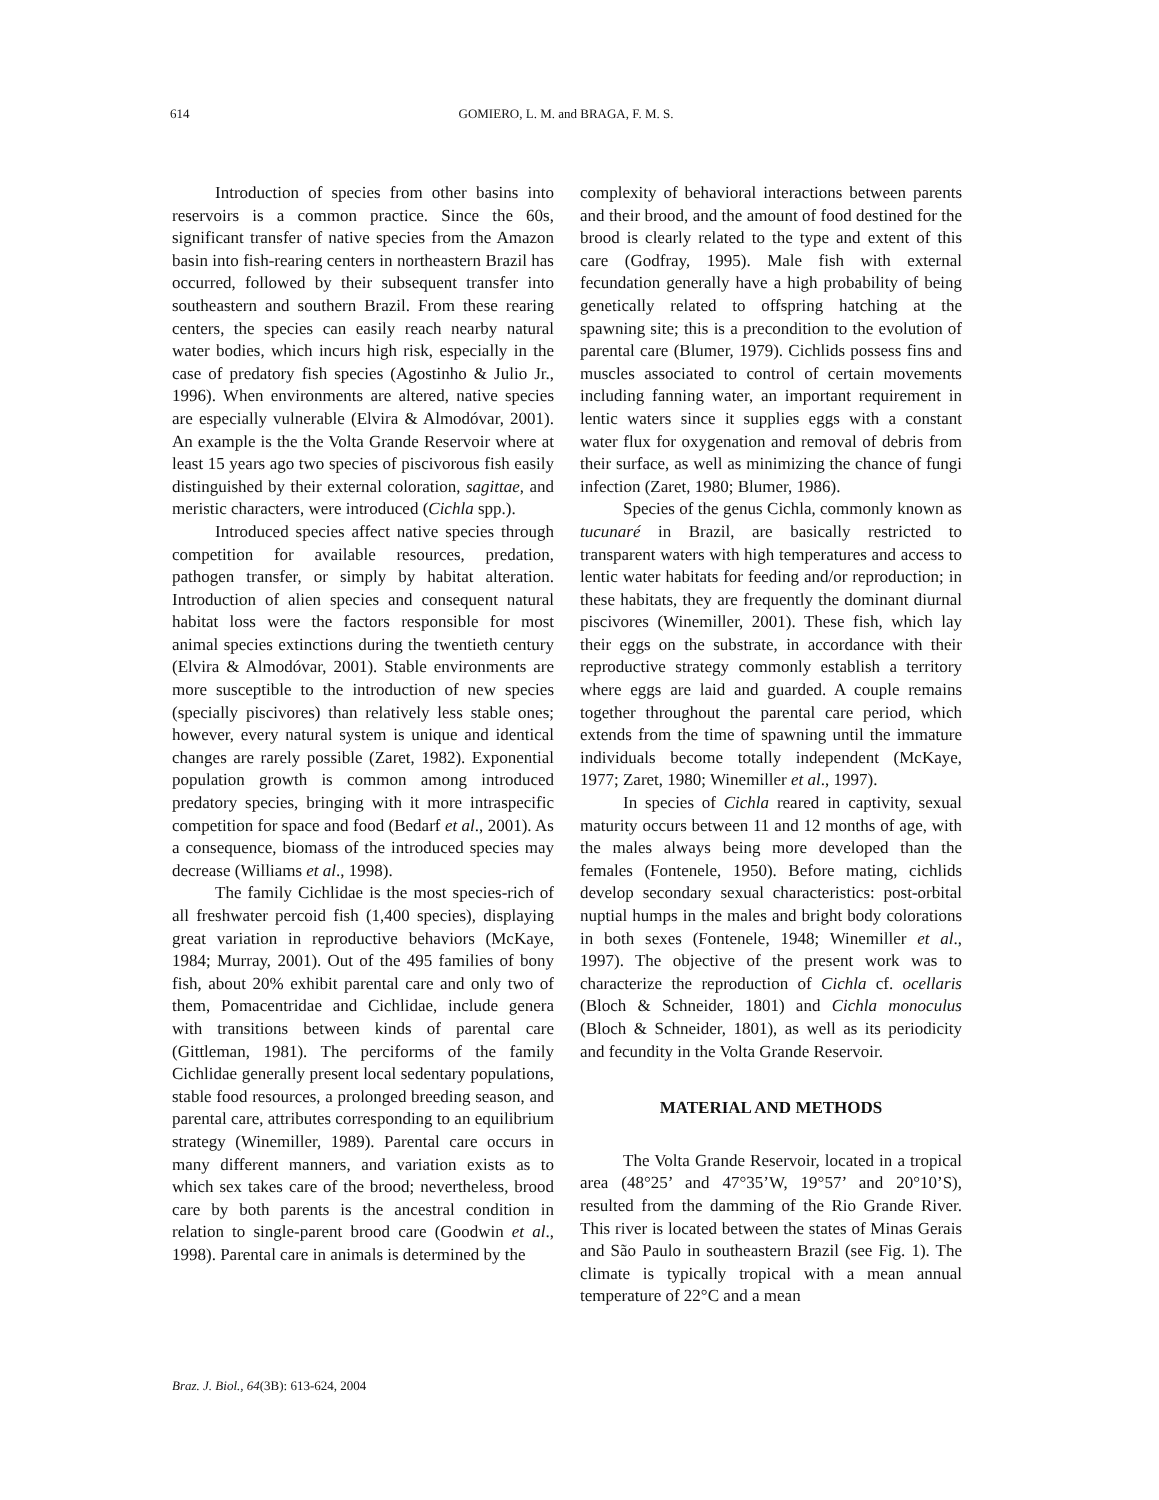614
GOMIERO, L. M. and BRAGA, F. M. S.
Introduction of species from other basins into reservoirs is a common practice. Since the 60s, significant transfer of native species from the Amazon basin into fish-rearing centers in northeastern Brazil has occurred, followed by their subsequent transfer into southeastern and southern Brazil. From these rearing centers, the species can easily reach nearby natural water bodies, which incurs high risk, especially in the case of predatory fish species (Agostinho & Julio Jr., 1996). When environments are altered, native species are especially vulnerable (Elvira & Almodóvar, 2001). An example is the the Volta Grande Reservoir where at least 15 years ago two species of piscivorous fish easily distinguished by their external coloration, sagittae, and meristic characters, were introduced (Cichla spp.).
Introduced species affect native species through competition for available resources, predation, pathogen transfer, or simply by habitat alteration. Introduction of alien species and consequent natural habitat loss were the factors responsible for most animal species extinctions during the twentieth century (Elvira & Almodóvar, 2001). Stable environments are more susceptible to the introduction of new species (specially piscivores) than relatively less stable ones; however, every natural system is unique and identical changes are rarely possible (Zaret, 1982). Exponential population growth is common among introduced predatory species, bringing with it more intraspecific competition for space and food (Bedarf et al., 2001). As a consequence, biomass of the introduced species may decrease (Williams et al., 1998).
The family Cichlidae is the most species-rich of all freshwater percoid fish (1,400 species), displaying great variation in reproductive behaviors (McKaye, 1984; Murray, 2001). Out of the 495 families of bony fish, about 20% exhibit parental care and only two of them, Pomacentridae and Cichlidae, include genera with transitions between kinds of parental care (Gittleman, 1981). The perciforms of the family Cichlidae generally present local sedentary populations, stable food resources, a prolonged breeding season, and parental care, attributes corresponding to an equilibrium strategy (Winemiller, 1989). Parental care occurs in many different manners, and variation exists as to which sex takes care of the brood; nevertheless, brood care by both parents is the ancestral condition in relation to single-parent brood care (Goodwin et al., 1998). Parental care in animals is determined by the
complexity of behavioral interactions between parents and their brood, and the amount of food destined for the brood is clearly related to the type and extent of this care (Godfray, 1995). Male fish with external fecundation generally have a high probability of being genetically related to offspring hatching at the spawning site; this is a precondition to the evolution of parental care (Blumer, 1979). Cichlids possess fins and muscles associated to control of certain movements including fanning water, an important requirement in lentic waters since it supplies eggs with a constant water flux for oxygenation and removal of debris from their surface, as well as minimizing the chance of fungi infection (Zaret, 1980; Blumer, 1986).
Species of the genus Cichla, commonly known as tucunaré in Brazil, are basically restricted to transparent waters with high temperatures and access to lentic water habitats for feeding and/or reproduction; in these habitats, they are frequently the dominant diurnal piscivores (Winemiller, 2001). These fish, which lay their eggs on the substrate, in accordance with their reproductive strategy commonly establish a territory where eggs are laid and guarded. A couple remains together throughout the parental care period, which extends from the time of spawning until the immature individuals become totally independent (McKaye, 1977; Zaret, 1980; Winemiller et al., 1997).
In species of Cichla reared in captivity, sexual maturity occurs between 11 and 12 months of age, with the males always being more developed than the females (Fontenele, 1950). Before mating, cichlids develop secondary sexual characteristics: post-orbital nuptial humps in the males and bright body colorations in both sexes (Fontenele, 1948; Winemiller et al., 1997). The objective of the present work was to characterize the reproduction of Cichla cf. ocellaris (Bloch & Schneider, 1801) and Cichla monoculus (Bloch & Schneider, 1801), as well as its periodicity and fecundity in the Volta Grande Reservoir.
MATERIAL AND METHODS
The Volta Grande Reservoir, located in a tropical area (48°25’ and 47°35’W, 19°57’ and 20°10’S), resulted from the damming of the Rio Grande River. This river is located between the states of Minas Gerais and São Paulo in southeastern Brazil (see Fig. 1). The climate is typically tropical with a mean annual temperature of 22°C and a mean
Braz. J. Biol., 64(3B): 613-624, 2004